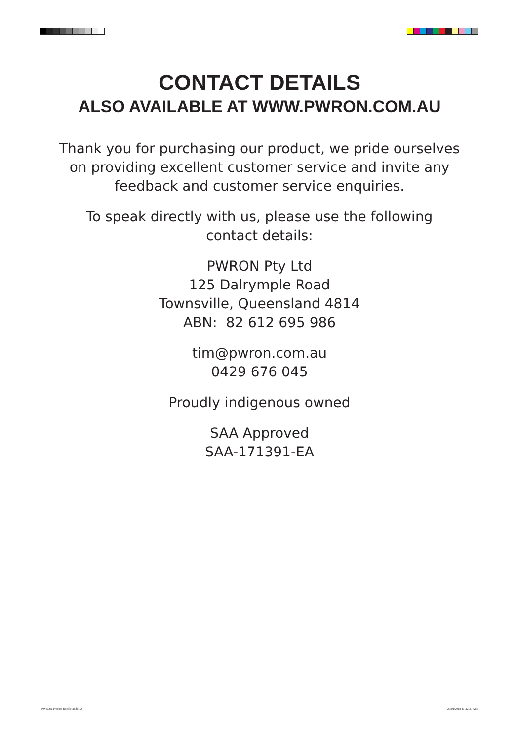CONTACT DETAILS
ALSO AVAILABLE AT WWW.PWRON.COM.AU
Thank you for purchasing our product, we pride ourselves
on providing excellent customer service and invite any
feedback and customer service enquiries.
To speak directly with us, please use the following
contact details:
PWRON Pty Ltd
125 Dalrymple Road
Townsville, Queensland 4814
ABN: 82 612 695 986
tim@pwron.com.au
0429 676 045
Proudly indigenous owned
SAA Approved
SAA-171391-EA
PWRON Product Booklet.indd 12 27/01/2018 11:42:30 AM